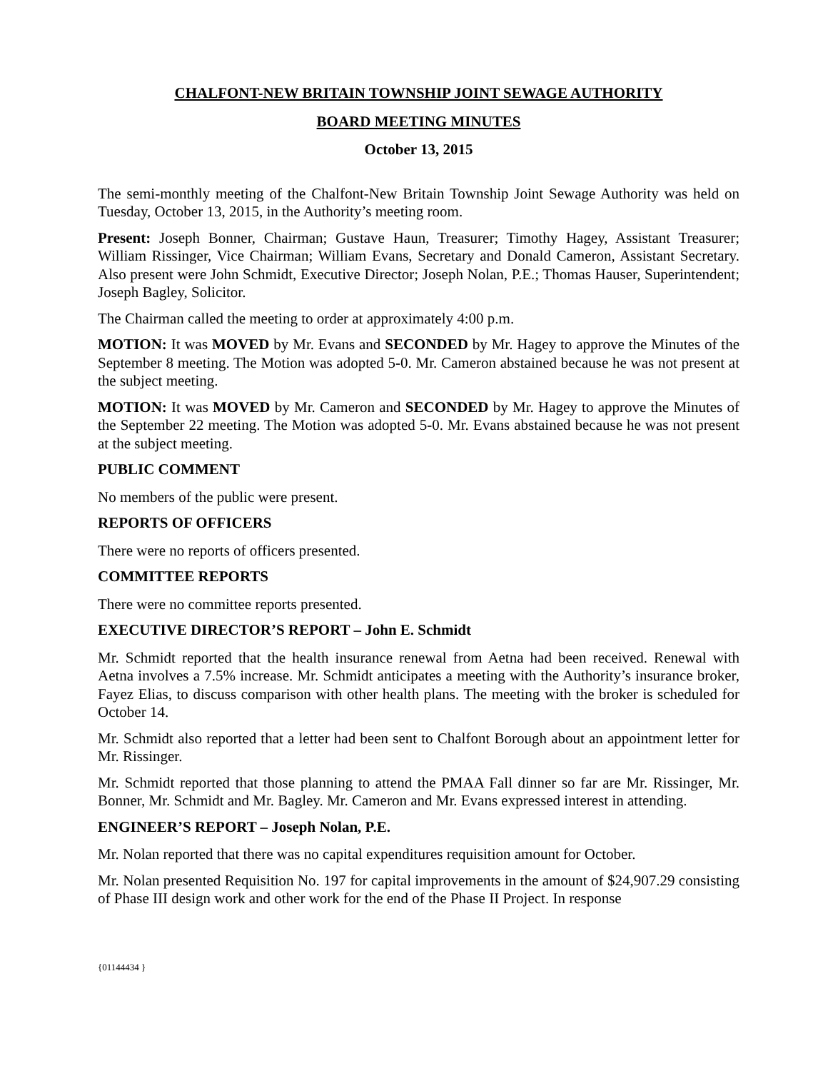CHALFONT-NEW BRITAIN TOWNSHIP JOINT SEWAGE AUTHORITY
BOARD MEETING MINUTES
October 13, 2015
The semi-monthly meeting of the Chalfont-New Britain Township Joint Sewage Authority was held on Tuesday, October 13, 2015, in the Authority’s meeting room.
Present: Joseph Bonner, Chairman; Gustave Haun, Treasurer; Timothy Hagey, Assistant Treasurer; William Rissinger, Vice Chairman; William Evans, Secretary and Donald Cameron, Assistant Secretary. Also present were John Schmidt, Executive Director; Joseph Nolan, P.E.; Thomas Hauser, Superintendent; Joseph Bagley, Solicitor.
The Chairman called the meeting to order at approximately 4:00 p.m.
MOTION: It was MOVED by Mr. Evans and SECONDED by Mr. Hagey to approve the Minutes of the September 8 meeting. The Motion was adopted 5-0. Mr. Cameron abstained because he was not present at the subject meeting.
MOTION: It was MOVED by Mr. Cameron and SECONDED by Mr. Hagey to approve the Minutes of the September 22 meeting. The Motion was adopted 5-0. Mr. Evans abstained because he was not present at the subject meeting.
PUBLIC COMMENT
No members of the public were present.
REPORTS OF OFFICERS
There were no reports of officers presented.
COMMITTEE REPORTS
There were no committee reports presented.
EXECUTIVE DIRECTOR’S REPORT – John E. Schmidt
Mr. Schmidt reported that the health insurance renewal from Aetna had been received. Renewal with Aetna involves a 7.5% increase. Mr. Schmidt anticipates a meeting with the Authority’s insurance broker, Fayez Elias, to discuss comparison with other health plans. The meeting with the broker is scheduled for October 14.
Mr. Schmidt also reported that a letter had been sent to Chalfont Borough about an appointment letter for Mr. Rissinger.
Mr. Schmidt reported that those planning to attend the PMAA Fall dinner so far are Mr. Rissinger, Mr. Bonner, Mr. Schmidt and Mr. Bagley. Mr. Cameron and Mr. Evans expressed interest in attending.
ENGINEER’S REPORT – Joseph Nolan, P.E.
Mr. Nolan reported that there was no capital expenditures requisition amount for October.
Mr. Nolan presented Requisition No. 197 for capital improvements in the amount of $24,907.29 consisting of Phase III design work and other work for the end of the Phase II Project. In response
{01144434 }